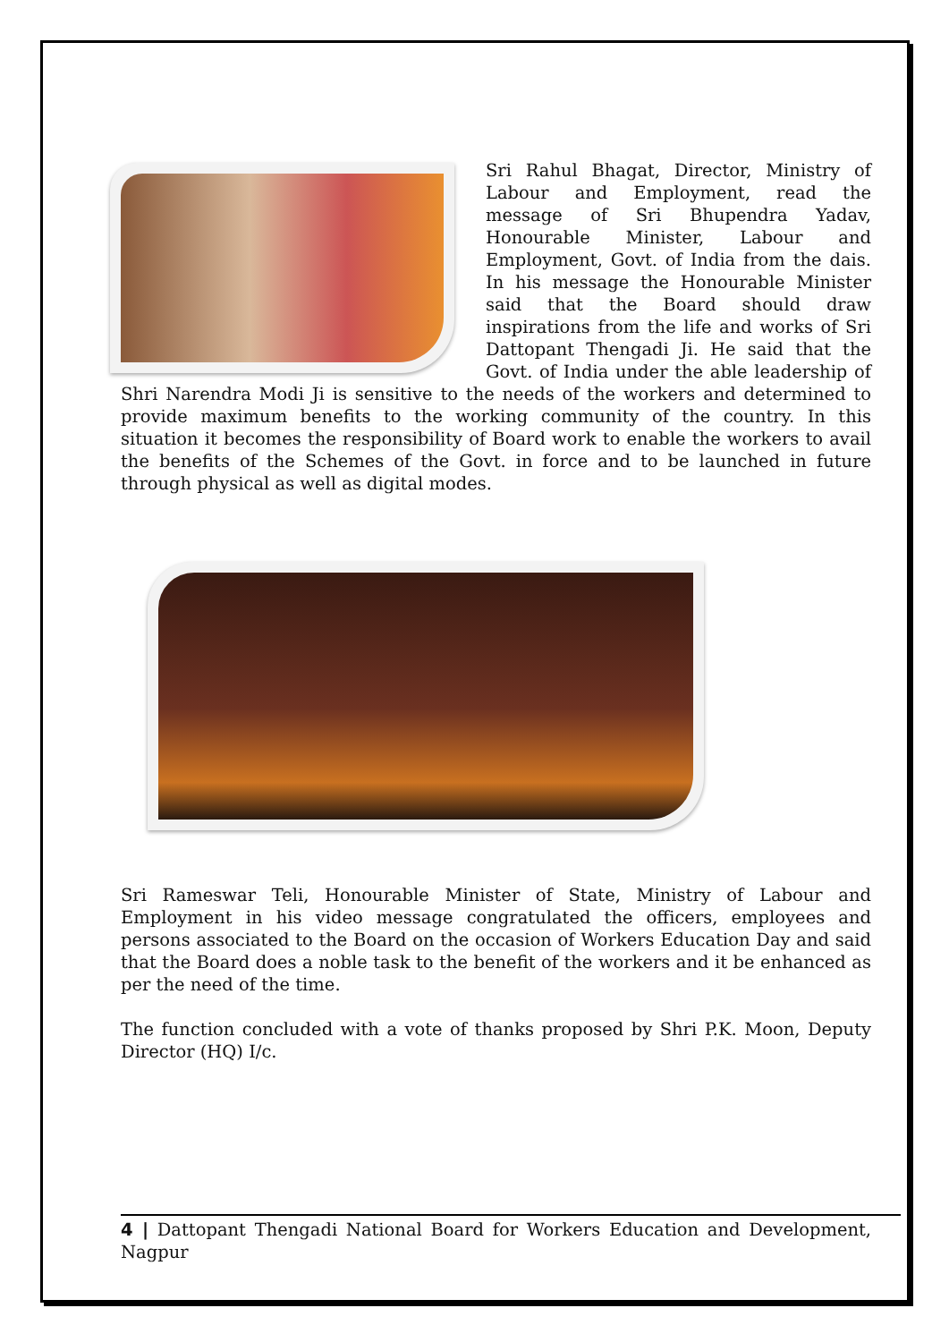Sri Rahul Bhagat, Director, Ministry of Labour and Employment, read the message of Sri Bhupendra Yadav, Honourable Minister, Labour and Employment, Govt. of India from the dais. In his message the Honourable Minister said that the Board should draw inspirations from the life and works of Sri Dattopant Thengadi Ji. He said that the Govt. of India under the able leadership of Shri Narendra Modi Ji is sensitive to the needs of the workers and determined to provide maximum benefits to the working community of the country. In this situation it becomes the responsibility of Board work to enable the workers to avail the benefits of the Schemes of the Govt. in force and to be launched in future through physical as well as digital modes.
Sri Rameswar Teli, Honourable Minister of State, Ministry of Labour and Employment in his video message congratulated the officers, employees and persons associated to the Board on the occasion of Workers Education Day and said that the Board does a noble task to the benefit of the workers and it be enhanced as per the need of the time.
The function concluded with a vote of thanks proposed by Shri P.K. Moon, Deputy Director (HQ) I/c.
4 | Dattopant Thengadi National Board for Workers Education and Development, Nagpur